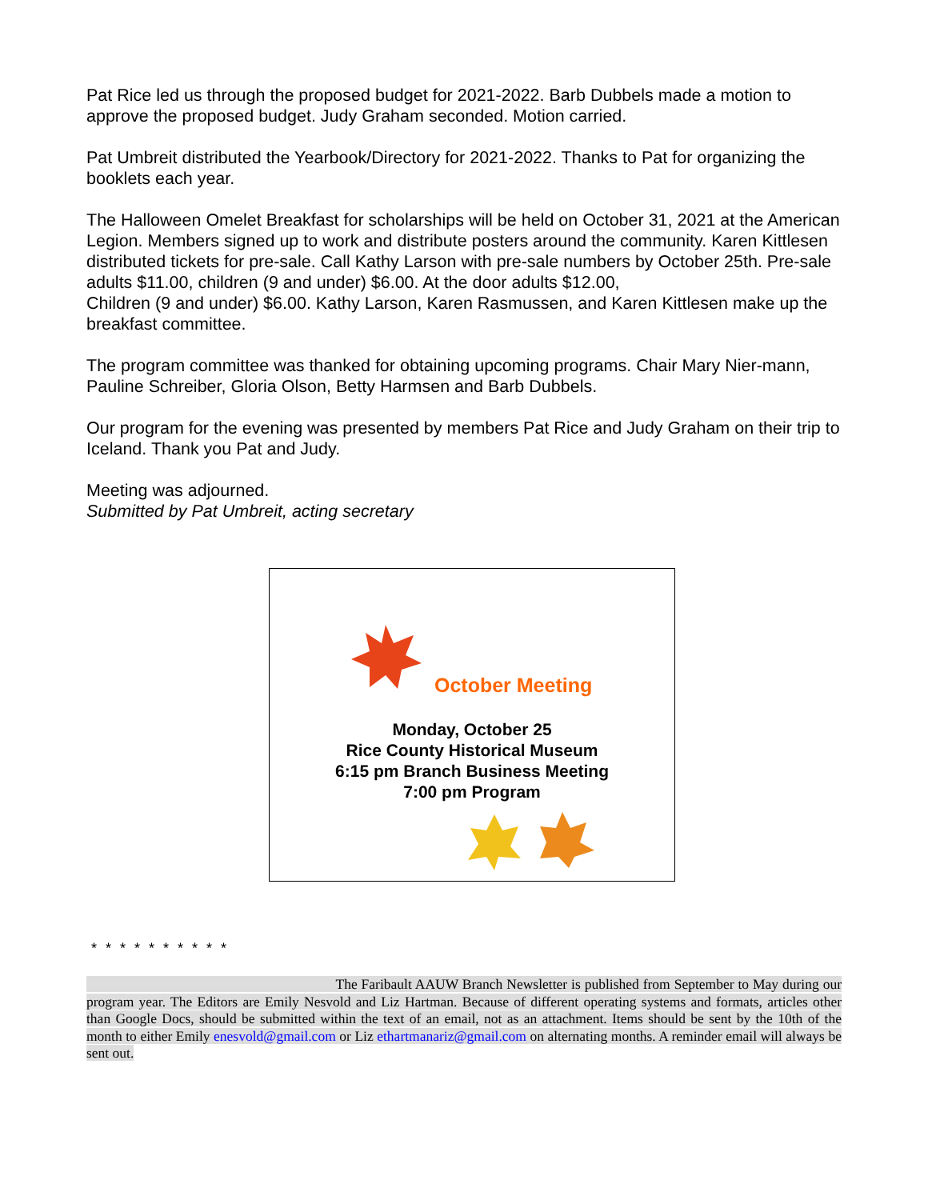Pat Rice led us through the proposed budget for 2021-2022. Barb Dubbels made a motion to approve the proposed budget. Judy Graham seconded. Motion carried.
Pat Umbreit distributed the Yearbook/Directory for 2021-2022. Thanks to Pat for organizing the booklets each year.
The Halloween Omelet Breakfast for scholarships will be held on October 31, 2021 at the American Legion. Members signed up to work and distribute posters around the community. Karen Kittlesen distributed tickets for pre-sale. Call Kathy Larson with pre-sale numbers by October 25th. Pre-sale adults $11.00, children (9 and under) $6.00. At the door adults $12.00,
Children (9 and under) $6.00. Kathy Larson, Karen Rasmussen, and Karen Kittlesen make up the breakfast committee.
The program committee was thanked for obtaining upcoming programs. Chair Mary Nier-mann, Pauline Schreiber, Gloria Olson, Betty Harmsen and Barb Dubbels.
Our program for the evening was presented by members Pat Rice and Judy Graham on their trip to Iceland. Thank you Pat and Judy.
Meeting was adjourned.
Submitted by Pat Umbreit, acting secretary
October Meeting
Monday, October 25
Rice County Historical Museum
6:15 pm Branch Business Meeting
7:00 pm Program
* * * * * * * * * *
The Faribault AAUW Branch Newsletter is published from September to May during our program year. The Editors are Emily Nesvold and Liz Hartman. Because of different operating systems and formats, articles other than Google Docs, should be submitted within the text of an email, not as an attachment. Items should be sent by the 10th of the month to either Emily enesvold@gmail.com or Liz ethartmanariz@gmail.com on alternating months. A reminder email will always be sent out.